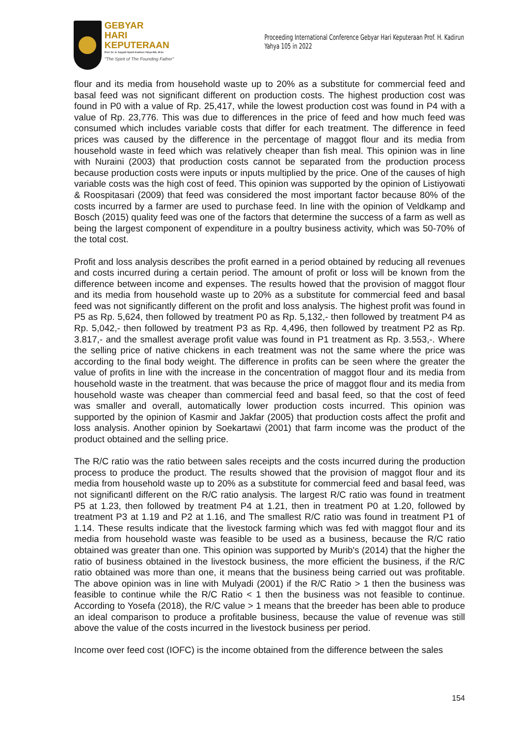GEBYAR
HARI KEPUTERAAN
Prof. Dr. H. Sayyidi Syekh Kadirun Yahya MA, M.Sc
"The Spirit of The Founding Father"
Proceeding International Conference Gebyar Hari Keputeraan Prof. H. Kadirun Yahya 105 in 2022
flour and its media from household waste up to 20% as a substitute for commercial feed and basal feed was not significant different on production costs. The highest production cost was found in P0 with a value of Rp. 25,417, while the lowest production cost was found in P4 with a value of Rp. 23,776. This was due to differences in the price of feed and how much feed was consumed which includes variable costs that differ for each treatment. The difference in feed prices was caused by the difference in the percentage of maggot flour and its media from household waste in feed which was relatively cheaper than fish meal. This opinion was in line with Nuraini (2003) that production costs cannot be separated from the production process because production costs were inputs or inputs multiplied by the price. One of the causes of high variable costs was the high cost of feed. This opinion was supported by the opinion of Listiyowati & Roospitasari (2009) that feed was considered the most important factor because 80% of the costs incurred by a farmer are used to purchase feed. In line with the opinion of Veldkamp and Bosch (2015) quality feed was one of the factors that determine the success of a farm as well as being the largest component of expenditure in a poultry business activity, which was 50-70% of the total cost.
Profit and loss analysis describes the profit earned in a period obtained by reducing all revenues and costs incurred during a certain period. The amount of profit or loss will be known from the difference between income and expenses. The results howed that the provision of maggot flour and its media from household waste up to 20% as a substitute for commercial feed and basal feed was not significantly different on the profit and loss analysis. The highest profit was found in P5 as Rp. 5,624, then followed by treatment P0 as Rp. 5,132,- then followed by treatment P4 as Rp. 5,042,- then followed by treatment P3 as Rp. 4,496, then followed by treatment P2 as Rp. 3.817,- and the smallest average profit value was found in P1 treatment as Rp. 3.553,-. Where the selling price of native chickens in each treatment was not the same where the price was according to the final body weight. The difference in profits can be seen where the greater the value of profits in line with the increase in the concentration of maggot flour and its media from household waste in the treatment. that was because the price of maggot flour and its media from household waste was cheaper than commercial feed and basal feed, so that the cost of feed was smaller and overall, automatically lower production costs incurred. This opinion was supported by the opinion of Kasmir and Jakfar (2005) that production costs affect the profit and loss analysis. Another opinion by Soekartawi (2001) that farm income was the product of the product obtained and the selling price.
The R/C ratio was the ratio between sales receipts and the costs incurred during the production process to produce the product. The results showed that the provision of maggot flour and its media from household waste up to 20% as a substitute for commercial feed and basal feed, was not significantl different on the R/C ratio analysis. The largest R/C ratio was found in treatment P5 at 1.23, then followed by treatment P4 at 1.21, then in treatment P0 at 1.20, followed by treatment P3 at 1.19 and P2 at 1.16, and The smallest R/C ratio was found in treatment P1 of 1.14. These results indicate that the livestock farming which was fed with maggot flour and its media from household waste was feasible to be used as a business, because the R/C ratio obtained was greater than one. This opinion was supported by Murib's (2014) that the higher the ratio of business obtained in the livestock business, the more efficient the business, if the R/C ratio obtained was more than one, it means that the business being carried out was profitable. The above opinion was in line with Mulyadi (2001) if the R/C Ratio > 1 then the business was feasible to continue while the R/C Ratio < 1 then the business was not feasible to continue. According to Yosefa (2018), the R/C value > 1 means that the breeder has been able to produce an ideal comparison to produce a profitable business, because the value of revenue was still above the value of the costs incurred in the livestock business per period.
Income over feed cost (IOFC) is the income obtained from the difference between the sales
154